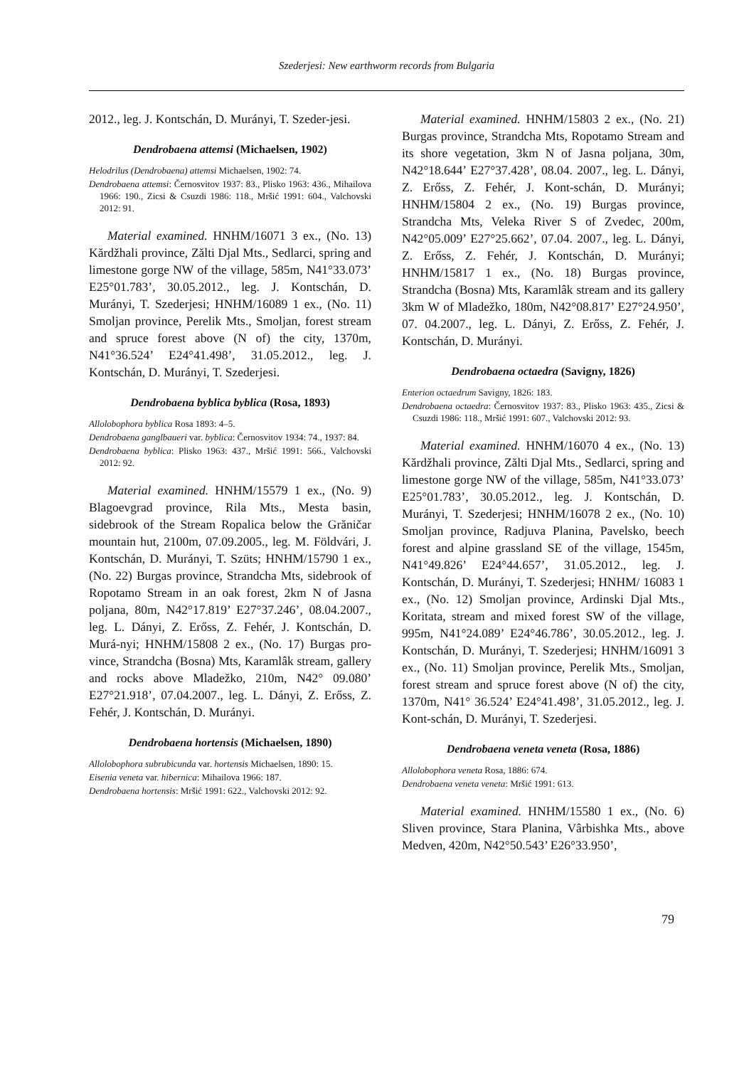Szederjesi: New earthworm records from Bulgaria
2012., leg. J. Kontschán, D. Murányi, T. Szeder-jesi.
Dendrobaena attemsi (Michaelsen, 1902)
Helodrilus (Dendrobaena) attemsi Michaelsen, 1902: 74.
Dendrobaena attemsi: Černosvitov 1937: 83., Plisko 1963: 436., Mihailova 1966: 190., Zicsi & Csuzdi 1986: 118., Mršić 1991: 604., Valchovski 2012: 91.
Material examined. HNHM/16071 3 ex., (No. 13) Kărdžhali province, Zălti Djal Mts., Sedlarci, spring and limestone gorge NW of the village, 585m, N41°33.073’ E25°01.783’, 30.05.2012., leg. J. Kontschán, D. Murányi, T. Szederjesi; HNHM/16089 1 ex., (No. 11) Smoljan province, Perelik Mts., Smoljan, forest stream and spruce forest above (N of) the city, 1370m, N41°36.524’ E24°41.498’, 31.05.2012., leg. J. Kontschán, D. Murányi, T. Szederjesi.
Dendrobaena byblica byblica (Rosa, 1893)
Allolobophora byblica Rosa 1893: 4–5.
Dendrobaena ganglbaueri var. byblica: Černosvitov 1934: 74., 1937: 84.
Dendrobaena byblica: Plisko 1963: 437., Mršić 1991: 566., Valchovski 2012: 92.
Material examined. HNHM/15579 1 ex., (No. 9) Blagoevgrad province, Rila Mts., Mesta basin, sidebrook of the Stream Ropalica below the Grăničar mountain hut, 2100m, 07.09.2005., leg. M. Földvári, J. Kontschán, D. Murányi, T. Szüts; HNHM/15790 1 ex., (No. 22) Burgas province, Strandcha Mts, sidebrook of Ropotamo Stream in an oak forest, 2km N of Jasna poljana, 80m, N42°17.819’ E27°37.246’, 08.04.2007., leg. L. Dányi, Z. Erőss, Z. Fehér, J. Kontschán, D. Murá-nyi; HNHM/15808 2 ex., (No. 17) Burgas pro-vince, Strandcha (Bosna) Mts, Karamlâk stream, gallery and rocks above Mladežko, 210m, N42° 09.080’ E27°21.918’, 07.04.2007., leg. L. Dányi, Z. Erőss, Z. Fehér, J. Kontschán, D. Murányi.
Dendrobaena hortensis (Michaelsen, 1890)
Allolobophora subrubicunda var. hortensis Michaelsen, 1890: 15.
Eisenia veneta var. hibernica: Mihailova 1966: 187.
Dendrobaena hortensis: Mršić 1991: 622., Valchovski 2012: 92.
Material examined. HNHM/15803 2 ex., (No. 21) Burgas province, Strandcha Mts, Ropotamo Stream and its shore vegetation, 3km N of Jasna poljana, 30m, N42°18.644’ E27°37.428’, 08.04. 2007., leg. L. Dányi, Z. Erőss, Z. Fehér, J. Kont-schán, D. Murányi; HNHM/15804 2 ex., (No. 19) Burgas province, Strandcha Mts, Veleka River S of Zvedec, 200m, N42°05.009’ E27°25.662’, 07.04. 2007., leg. L. Dányi, Z. Erőss, Z. Fehér, J. Kontschán, D. Murányi; HNHM/15817 1 ex., (No. 18) Burgas province, Strandcha (Bosna) Mts, Karamlâk stream and its gallery 3km W of Mladežko, 180m, N42°08.817’ E27°24.950’, 07. 04.2007., leg. L. Dányi, Z. Erőss, Z. Fehér, J. Kontschán, D. Murányi.
Dendrobaena octaedra (Savigny, 1826)
Enterion octaedrum Savigny, 1826: 183.
Dendrobaena octaedra: Černosvitov 1937: 83., Plisko 1963: 435., Zicsi & Csuzdi 1986: 118., Mršić 1991: 607., Valchovski 2012: 93.
Material examined. HNHM/16070 4 ex., (No. 13) Kărdžhali province, Zălti Djal Mts., Sedlarci, spring and limestone gorge NW of the village, 585m, N41°33.073’ E25°01.783’, 30.05.2012., leg. J. Kontschán, D. Murányi, T. Szederjesi; HNHM/16078 2 ex., (No. 10) Smoljan province, Radjuva Planina, Pavelsko, beech forest and alpine grassland SE of the village, 1545m, N41°49.826’ E24°44.657’, 31.05.2012., leg. J. Kontschán, D. Murányi, T. Szederjesi; HNHM/ 16083 1 ex., (No. 12) Smoljan province, Ardinski Djal Mts., Koritata, stream and mixed forest SW of the village, 995m, N41°24.089’ E24°46.786’, 30.05.2012., leg. J. Kontschán, D. Murányi, T. Szederjesi; HNHM/16091 3 ex., (No. 11) Smoljan province, Perelik Mts., Smoljan, forest stream and spruce forest above (N of) the city, 1370m, N41° 36.524’ E24°41.498’, 31.05.2012., leg. J. Kont-schán, D. Murányi, T. Szederjesi.
Dendrobaena veneta veneta (Rosa, 1886)
Allolobophora veneta Rosa, 1886: 674.
Dendrobaena veneta veneta: Mršić 1991: 613.
Material examined. HNHM/15580 1 ex., (No. 6) Sliven province, Stara Planina, Vârbishka Mts., above Medven, 420m, N42°50.543’ E26°33.950’,
79